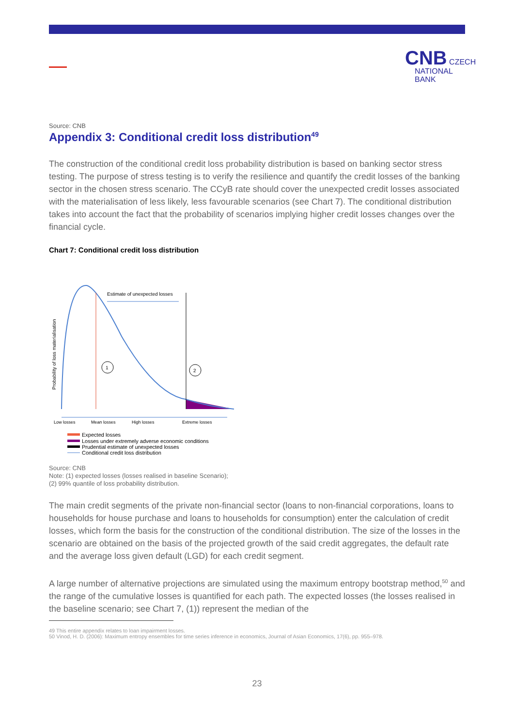CNB CZECH
NATIONAL
BANK
Source: CNB
Appendix 3: Conditional credit loss distribution<sup>49</sup>
The construction of the conditional credit loss probability distribution is based on banking sector stress testing. The purpose of stress testing is to verify the resilience and quantify the credit losses of the banking sector in the chosen stress scenario. The CCyB rate should cover the unexpected credit losses associated with the materialisation of less likely, less favourable scenarios (see Chart 7). The conditional distribution takes into account the fact that the probability of scenarios implying higher credit losses changes over the financial cycle.
Chart 7: Conditional credit loss distribution
Probability of loss materialisation
Estimate of unexpected losses
1
2
Low losses
Mean losses
High losses
Extreme losses
Expected losses
Losses under extremely adverse economic conditions
Prudential estimate of unexpected losses
Conditional credit loss distribution
Source: CNB
Note: (1) expected losses (losses realised in baseline Scenario);
(2) 99% quantile of loss probability distribution.
The main credit segments of the private non-financial sector (loans to non-financial corporations, loans to households for house purchase and loans to households for consumption) enter the calculation of credit losses, which form the basis for the construction of the conditional distribution. The size of the losses in the scenario are obtained on the basis of the projected growth of the said credit aggregates, the default rate and the average loss given default (LGD) for each credit segment.
A large number of alternative projections are simulated using the maximum entropy bootstrap method,<sup>50</sup> and the range of the cumulative losses is quantified for each path. The expected losses (the losses realised in the baseline scenario; see Chart 7, (1)) represent the median of the
49 This entire appendix relates to loan impairment losses.
50 Vinod, H. D. (2006): Maximum entropy ensembles for time series inference in economics, Journal of Asian Economics, 17(6), pp. 955–978.
23